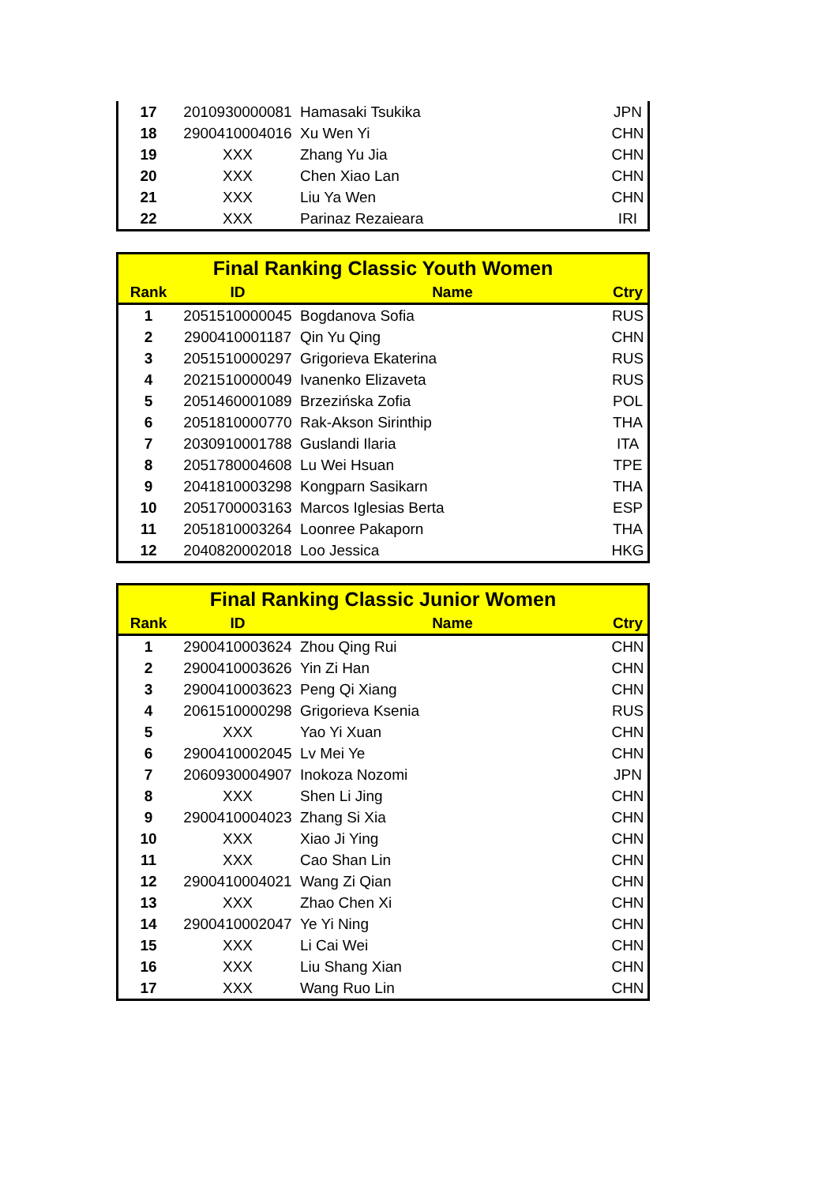| 17 | 2010930000081 | Hamasaki Tsukika | JPN |
| 18 | 2900410004016 | Xu Wen Yi | CHN |
| 19 | XXX | Zhang Yu Jia | CHN |
| 20 | XXX | Chen Xiao Lan | CHN |
| 21 | XXX | Liu Ya Wen | CHN |
| 22 | XXX | Parinaz Rezaieara | IRI |
| Final Ranking Classic Youth Women | | | |
| Rank | ID | Name | Ctry |
| 1 | 2051510000045 | Bogdanova Sofia | RUS |
| 2 | 2900410001187 | Qin Yu Qing | CHN |
| 3 | 2051510000297 | Grigorieva Ekaterina | RUS |
| 4 | 2021510000049 | Ivanenko Elizaveta | RUS |
| 5 | 2051460001089 | Brzezińska Zofia | POL |
| 6 | 2051810000770 | Rak-Akson Sirinthip | THA |
| 7 | 2030910001788 | Guslandi Ilaria | ITA |
| 8 | 2051780004608 | Lu Wei Hsuan | TPE |
| 9 | 2041810003298 | Kongparn Sasikarn | THA |
| 10 | 2051700003163 | Marcos Iglesias Berta | ESP |
| 11 | 2051810003264 | Loonree Pakaporn | THA |
| 12 | 2040820002018 | Loo Jessica | HKG |
| Final Ranking Classic Junior Women | | | |
| Rank | ID | Name | Ctry |
| 1 | 2900410003624 | Zhou Qing Rui | CHN |
| 2 | 2900410003626 | Yin Zi Han | CHN |
| 3 | 2900410003623 | Peng Qi Xiang | CHN |
| 4 | 2061510000298 | Grigorieva Ksenia | RUS |
| 5 | XXX | Yao Yi Xuan | CHN |
| 6 | 2900410002045 | Lv Mei Ye | CHN |
| 7 | 2060930004907 | Inokoza Nozomi | JPN |
| 8 | XXX | Shen Li Jing | CHN |
| 9 | 2900410004023 | Zhang Si Xia | CHN |
| 10 | XXX | Xiao Ji Ying | CHN |
| 11 | XXX | Cao Shan Lin | CHN |
| 12 | 2900410004021 | Wang Zi Qian | CHN |
| 13 | XXX | Zhao Chen Xi | CHN |
| 14 | 2900410002047 | Ye Yi Ning | CHN |
| 15 | XXX | Li Cai Wei | CHN |
| 16 | XXX | Liu Shang Xian | CHN |
| 17 | XXX | Wang Ruo Lin | CHN |